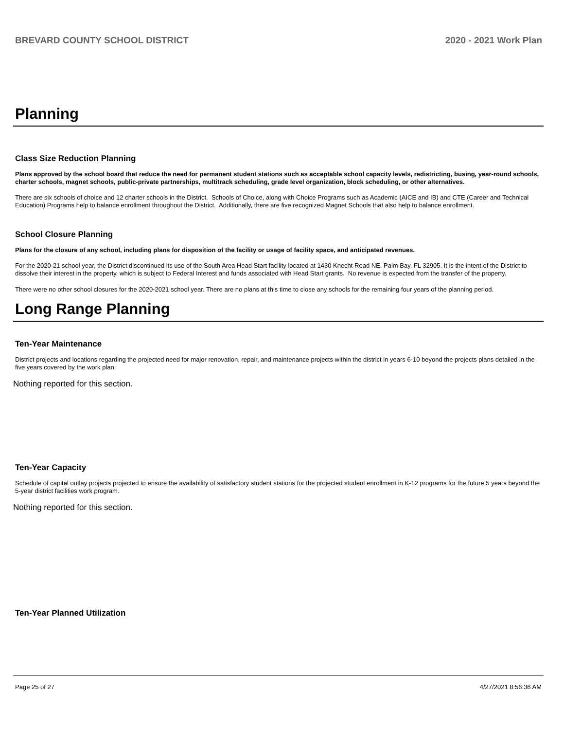BREVARD COUNTY SCHOOL DISTRICT 2020 - 2021 Work Plan
Planning
Class Size Reduction Planning
Plans approved by the school board that reduce the need for permanent student stations such as acceptable school capacity levels, redistricting, busing, year-round schools, charter schools, magnet schools, public-private partnerships, multitrack scheduling, grade level organization, block scheduling, or other alternatives.
There are six schools of choice and 12 charter schools in the District. Schools of Choice, along with Choice Programs such as Academic (AICE and IB) and CTE (Career and Technical Education) Programs help to balance enrollment throughout the District. Additionally, there are five recognized Magnet Schools that also help to balance enrollment.
School Closure Planning
Plans for the closure of any school, including plans for disposition of the facility or usage of facility space, and anticipated revenues.
For the 2020-21 school year, the District discontinued its use of the South Area Head Start facility located at 1430 Knecht Road NE, Palm Bay, FL 32905. It is the intent of the District to dissolve their interest in the property, which is subject to Federal Interest and funds associated with Head Start grants. No revenue is expected from the transfer of the property.
There were no other school closures for the 2020-2021 school year. There are no plans at this time to close any schools for the remaining four years of the planning period.
Long Range Planning
Ten-Year Maintenance
District projects and locations regarding the projected need for major renovation, repair, and maintenance projects within the district in years 6-10 beyond the projects plans detailed in the five years covered by the work plan.
Nothing reported for this section.
Ten-Year Capacity
Schedule of capital outlay projects projected to ensure the availability of satisfactory student stations for the projected student enrollment in K-12 programs for the future 5 years beyond the 5-year district facilities work program.
Nothing reported for this section.
Ten-Year Planned Utilization
Page 25 of 27 4/27/2021 8:56:36 AM